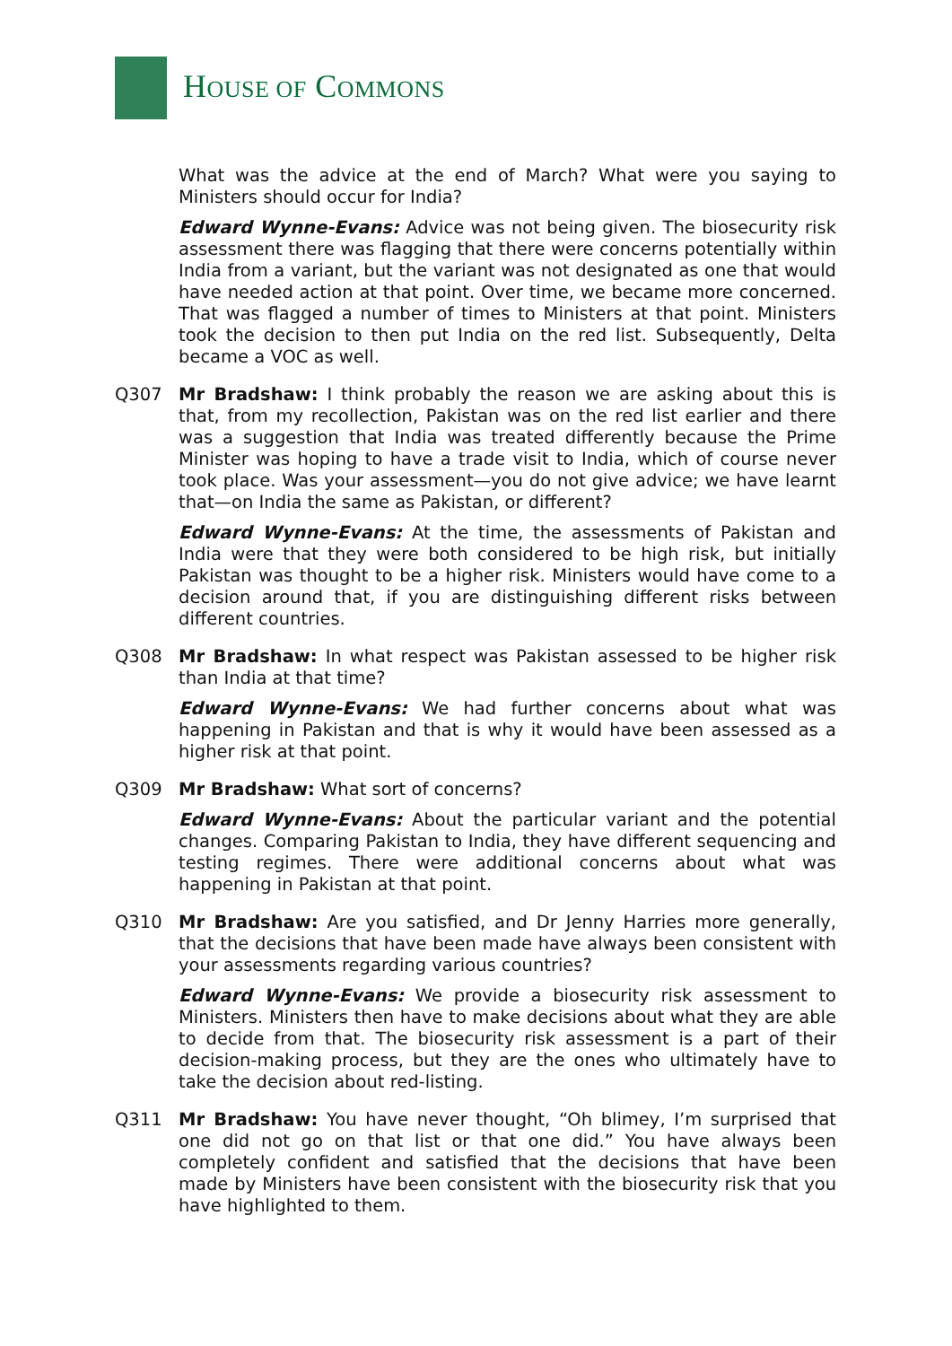HOUSE OF COMMONS
What was the advice at the end of March? What were you saying to Ministers should occur for India?
Edward Wynne-Evans: Advice was not being given. The biosecurity risk assessment there was flagging that there were concerns potentially within India from a variant, but the variant was not designated as one that would have needed action at that point. Over time, we became more concerned. That was flagged a number of times to Ministers at that point. Ministers took the decision to then put India on the red list. Subsequently, Delta became a VOC as well.
Q307 Mr Bradshaw: I think probably the reason we are asking about this is that, from my recollection, Pakistan was on the red list earlier and there was a suggestion that India was treated differently because the Prime Minister was hoping to have a trade visit to India, which of course never took place. Was your assessment—you do not give advice; we have learnt that—on India the same as Pakistan, or different?
Edward Wynne-Evans: At the time, the assessments of Pakistan and India were that they were both considered to be high risk, but initially Pakistan was thought to be a higher risk. Ministers would have come to a decision around that, if you are distinguishing different risks between different countries.
Q308 Mr Bradshaw: In what respect was Pakistan assessed to be higher risk than India at that time?
Edward Wynne-Evans: We had further concerns about what was happening in Pakistan and that is why it would have been assessed as a higher risk at that point.
Q309 Mr Bradshaw: What sort of concerns?
Edward Wynne-Evans: About the particular variant and the potential changes. Comparing Pakistan to India, they have different sequencing and testing regimes. There were additional concerns about what was happening in Pakistan at that point.
Q310 Mr Bradshaw: Are you satisfied, and Dr Jenny Harries more generally, that the decisions that have been made have always been consistent with your assessments regarding various countries?
Edward Wynne-Evans: We provide a biosecurity risk assessment to Ministers. Ministers then have to make decisions about what they are able to decide from that. The biosecurity risk assessment is a part of their decision-making process, but they are the ones who ultimately have to take the decision about red-listing.
Q311 Mr Bradshaw: You have never thought, “Oh blimey, I’m surprised that one did not go on that list or that one did.” You have always been completely confident and satisfied that the decisions that have been made by Ministers have been consistent with the biosecurity risk that you have highlighted to them.